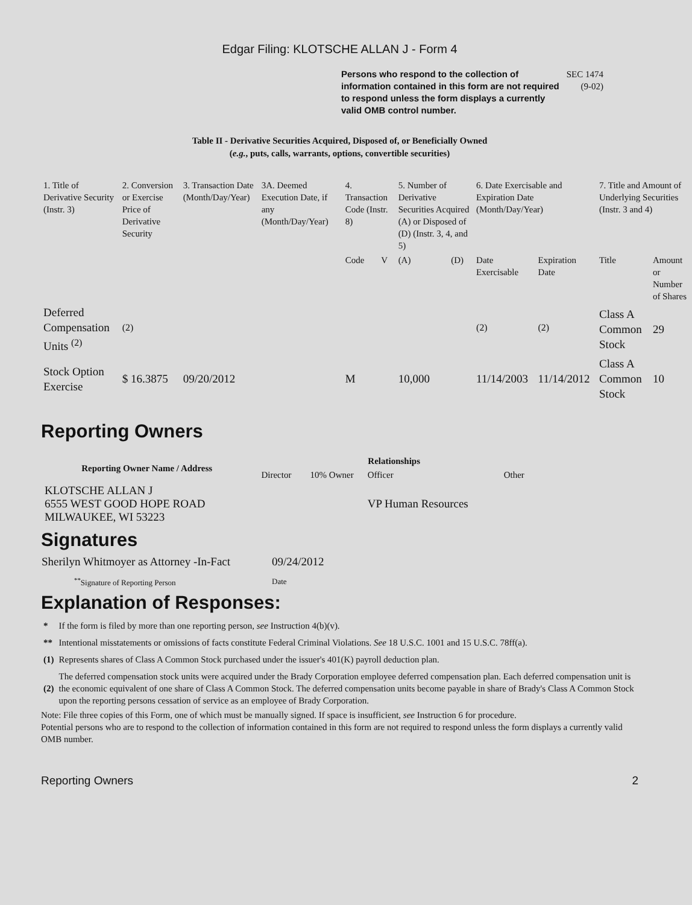Edgar Filing: KLOTSCHE ALLAN J - Form 4
Persons who respond to the collection of information contained in this form are not required to respond unless the form displays a currently valid OMB control number. SEC 1474 (9-02)
Table II - Derivative Securities Acquired, Disposed of, or Beneficially Owned
(e.g., puts, calls, warrants, options, convertible securities)
| 1. Title of Derivative Security (Instr. 3) | 2. Conversion or Exercise Price of Derivative Security | 3. Transaction Date (Month/Day/Year) | 3A. Deemed Execution Date, if any (Month/Day/Year) | 4. Transaction Code (Instr. 8) | | 5. Number of Derivative Securities Acquired (A) or Disposed of (D) (Instr. 3, 4, and 5) | | 6. Date Exercisable and Expiration Date (Month/Day/Year) | | 7. Title and Amount of Underlying Securities (Instr. 3 and 4) | |
| --- | --- | --- | --- | --- | --- | --- | --- | --- | --- | --- | --- |
| | | | | Code | V | (A) | (D) | Date Exercisable | Expiration Date | Title | Amount or Number of Shares |
| Deferred Compensation Units <sup>(2)</sup> | <sup>(2)</sup> | | | | | | | <sup>(2)</sup> | <sup>(2)</sup> | Class A Common Stock | 29 |
| Stock Option Exercise | $ 16.3875 | 09/20/2012 | | M | | 10,000 | | 11/14/2003 | 11/14/2012 | Class A Common Stock | 10 |
Reporting Owners
| Reporting Owner Name / Address | Relationships | | | |
| --- | --- | --- | --- | --- |
| | Director | 10% Owner | Officer | Other |
| KLOTSCHE ALLAN J 6555 WEST GOOD HOPE ROAD MILWAUKEE, WI 53223 | | | VP Human Resources | |
Signatures
| Sherilyn Whitmoyer as Attorney -In-Fact | 09/24/2012 |
| <sup>**</sup> Signature of Reporting Person | Date |
Explanation of Responses:
| * | If the form is filed by more than one reporting person, see Instruction 4(b)(v). |
| ** | Intentional misstatements or omissions of facts constitute Federal Criminal Violations. See 18 U.S.C. 1001 and 15 U.S.C. 78ff(a). |
| (1) | Represents shares of Class A Common Stock purchased under the issuer's 401(K) payroll deduction plan. |
| (2) | The deferred compensation stock units were acquired under the Brady Corporation employee deferred compensation plan. Each deferred compensation unit is the economic equivalent of one share of Class A Common Stock. The deferred compensation units become payable in share of Brady's Class A Common Stock upon the reporting persons cessation of service as an employee of Brady Corporation. |
Note: File three copies of this Form, one of which must be manually signed. If space is insufficient, see Instruction 6 for procedure.
Potential persons who are to respond to the collection of information contained in this form are not required to respond unless the form displays a currently valid OMB number.
Reporting Owners 2